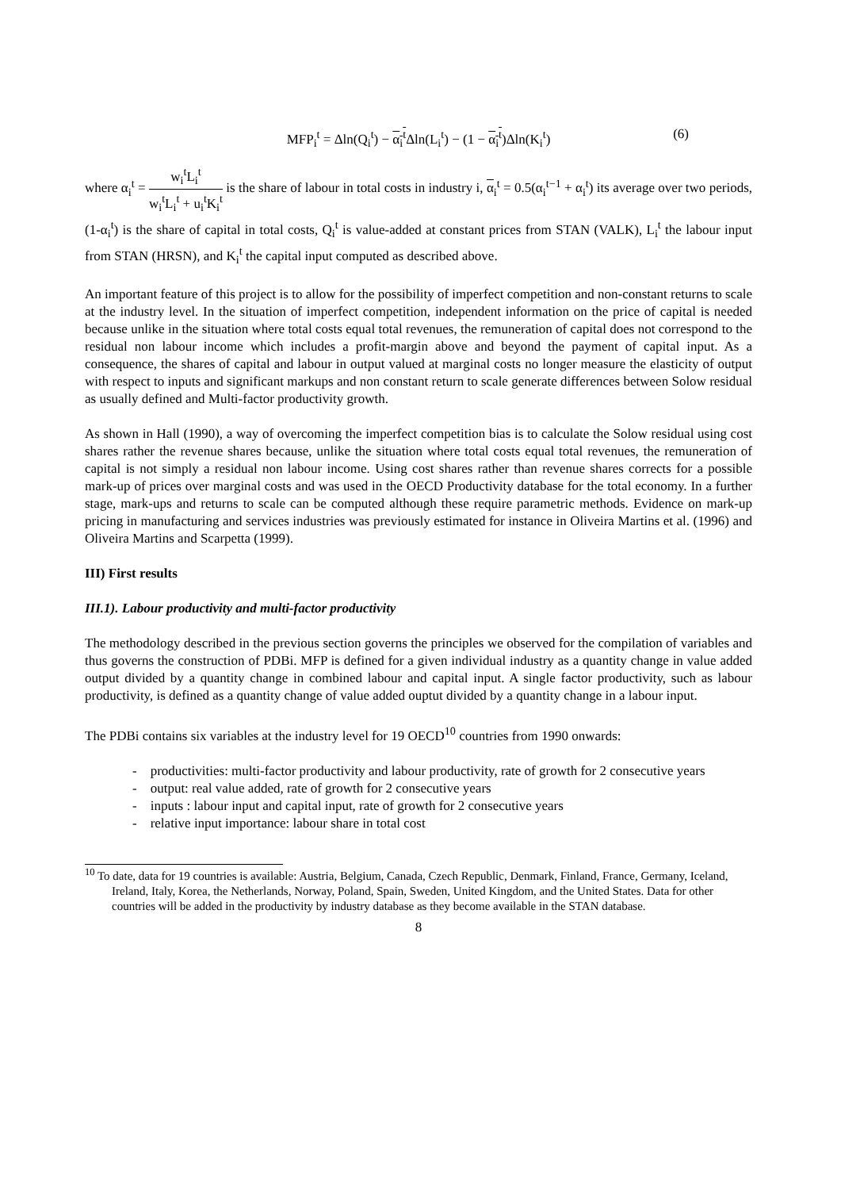MFP<sub>i</sub><sup>t</sup> = Δln(Q<sub>i</sub><sup>t</sup>) − α<sub>i</sub><sup>t</sup> Δln(L<sub>i</sub><sup>t</sup>) − (1 − α<sub>i</sub><sup>t</sup>)Δln(K<sub>i</sub><sup>t</sup>) (6)
where α<sub>i</sub><sup>t</sup> = w<sub>i</sub><sup>t</sup>L<sub>i</sub><sup>t</sup> w<sub>i</sub><sup>t</sup>L<sub>i</sub><sup>t</sup> + u<sub>i</sub><sup>t</sup>K<sub>i</sub><sup>t</sup> is the share of labour in total costs in industry i, α<sub>i</sub><sup>t</sup> = 0.5(α<sub>i</sub><sup>t−1</sup> + α<sub>i</sub><sup>t</sup>) its average over two periods, (1-α<sub>i</sub><sup>t</sup>) is the share of capital in total costs, Q<sub>i</sub><sup>t</sup> is value-added at constant prices from STAN (VALK), L<sub>i</sub><sup>t</sup> the labour input from STAN (HRSN), and K<sub>i</sub><sup>t</sup> the capital input computed as described above.
An important feature of this project is to allow for the possibility of imperfect competition and non-constant returns to scale at the industry level. In the situation of imperfect competition, independent information on the price of capital is needed because unlike in the situation where total costs equal total revenues, the remuneration of capital does not correspond to the residual non labour income which includes a profit-margin above and beyond the payment of capital input. As a consequence, the shares of capital and labour in output valued at marginal costs no longer measure the elasticity of output with respect to inputs and significant markups and non constant return to scale generate differences between Solow residual as usually defined and Multi-factor productivity growth.
As shown in Hall (1990), a way of overcoming the imperfect competition bias is to calculate the Solow residual using cost shares rather the revenue shares because, unlike the situation where total costs equal total revenues, the remuneration of capital is not simply a residual non labour income. Using cost shares rather than revenue shares corrects for a possible mark-up of prices over marginal costs and was used in the OECD Productivity database for the total economy. In a further stage, mark-ups and returns to scale can be computed although these require parametric methods. Evidence on mark-up pricing in manufacturing and services industries was previously estimated for instance in Oliveira Martins et al. (1996) and Oliveira Martins and Scarpetta (1999).
III) First results
III.1). Labour productivity and multi-factor productivity
The methodology described in the previous section governs the principles we observed for the compilation of variables and thus governs the construction of PDBi. MFP is defined for a given individual industry as a quantity change in value added output divided by a quantity change in combined labour and capital input. A single factor productivity, such as labour productivity, is defined as a quantity change of value added ouptut divided by a quantity change in a labour input.
The PDBi contains six variables at the industry level for 19 OECD<sup>10</sup> countries from 1990 onwards:
- productivities: multi-factor productivity and labour productivity, rate of growth for 2 consecutive years
- output: real value added, rate of growth for 2 consecutive years
- inputs : labour input and capital input, rate of growth for 2 consecutive years
- relative input importance: labour share in total cost
<sup>10</sup> To date, data for 19 countries is available: Austria, Belgium, Canada, Czech Republic, Denmark, Finland, France, Germany, Iceland, Ireland, Italy, Korea, the Netherlands, Norway, Poland, Spain, Sweden, United Kingdom, and the United States. Data for other countries will be added in the productivity by industry database as they become available in the STAN database.
8